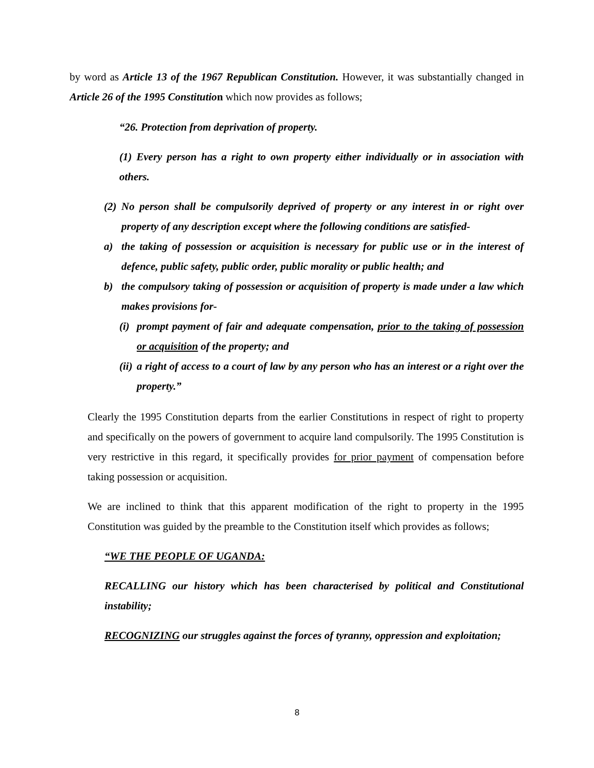by word as Article 13 of the 1967 Republican Constitution. However, it was substantially changed in Article 26 of the 1995 Constitutio n which now provides as follows;
“26. Protection from deprivation of property.
(1) Every person has a right to own property either individually or in association with others.
(2)
No person shall be compulsorily deprived of property or any interest in or right over property of any description except where the following conditions are satisfied-
a) the taking of possession or acquisition is necessary for public use or in the interest of defence, public safety, public order, public morality or public health; and
b) the compulsory taking of possession or acquisition of property is made under a law which makes provisions for-
(i)
prompt payment of fair and adequate compensation, prior to the taking of possession or acquisition of the property; and
(ii)
a right of access to a court of law by any person who has an interest or a right over the property.”
Clearly the 1995 Constitution departs from the earlier Constitutions in respect of right to property and specifically on the powers of government to acquire land compulsorily. The 1995 Constitution is very restrictive in this regard, it specifically provides for prior payment of compensation before taking possession or acquisition.
We are inclined to think that this apparent modification of the right to property in the 1995 Constitution was guided by the preamble to the Constitution itself which provides as follows;
“WE THE PEOPLE OF UGANDA:
RECALLING our history which has been characterised by political and Constitutional instability;
RECOGNIZING our struggles against the forces of tyranny, oppression and exploitation;
8